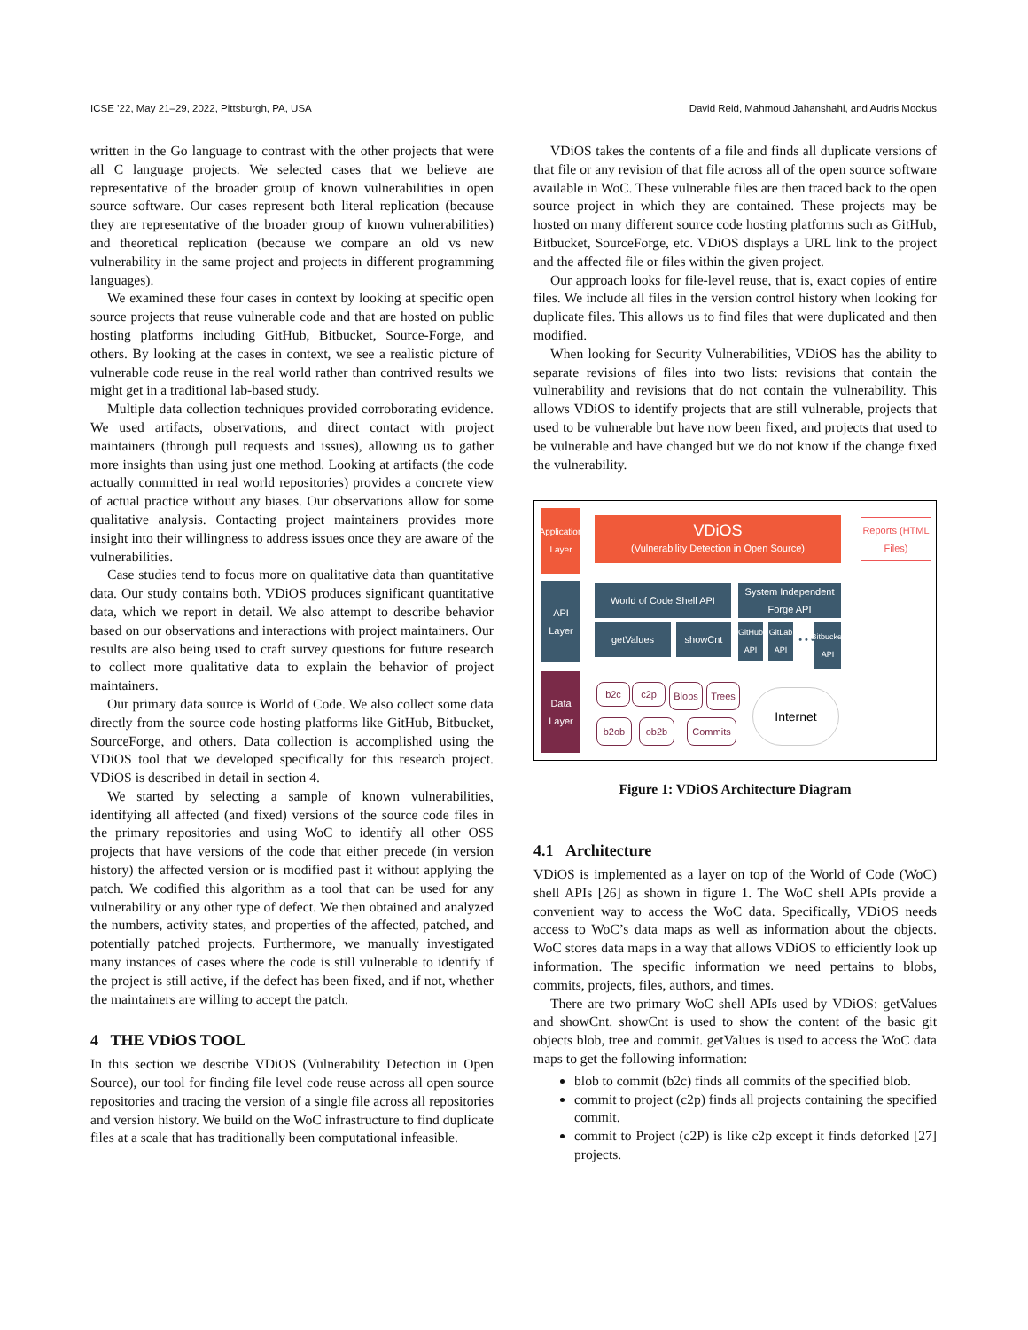ICSE ’22, May 21–29, 2022, Pittsburgh, PA, USA David Reid, Mahmoud Jahanshahi, and Audris Mockus
written in the Go language to contrast with the other projects that were all C language projects. We selected cases that we believe are representative of the broader group of known vulnerabilities in open source software. Our cases represent both literal replication (because they are representative of the broader group of known vulnerabilities) and theoretical replication (because we compare an old vs new vulnerability in the same project and projects in different programming languages).
We examined these four cases in context by looking at specific open source projects that reuse vulnerable code and that are hosted on public hosting platforms including GitHub, Bitbucket, Source-Forge, and others. By looking at the cases in context, we see a realistic picture of vulnerable code reuse in the real world rather than contrived results we might get in a traditional lab-based study.
Multiple data collection techniques provided corroborating evidence. We used artifacts, observations, and direct contact with project maintainers (through pull requests and issues), allowing us to gather more insights than using just one method. Looking at artifacts (the code actually committed in real world repositories) provides a concrete view of actual practice without any biases. Our observations allow for some qualitative analysis. Contacting project maintainers provides more insight into their willingness to address issues once they are aware of the vulnerabilities.
Case studies tend to focus more on qualitative data than quantitative data. Our study contains both. VDiOS produces significant quantitative data, which we report in detail. We also attempt to describe behavior based on our observations and interactions with project maintainers. Our results are also being used to craft survey questions for future research to collect more qualitative data to explain the behavior of project maintainers.
Our primary data source is World of Code. We also collect some data directly from the source code hosting platforms like GitHub, Bitbucket, SourceForge, and others. Data collection is accomplished using the VDiOS tool that we developed specifically for this research project. VDiOS is described in detail in section 4.
We started by selecting a sample of known vulnerabilities, identifying all affected (and fixed) versions of the source code files in the primary repositories and using WoC to identify all other OSS projects that have versions of the code that either precede (in version history) the affected version or is modified past it without applying the patch. We codified this algorithm as a tool that can be used for any vulnerability or any other type of defect. We then obtained and analyzed the numbers, activity states, and properties of the affected, patched, and potentially patched projects. Furthermore, we manually investigated many instances of cases where the code is still vulnerable to identify if the project is still active, if the defect has been fixed, and if not, whether the maintainers are willing to accept the patch.
4 THE VDiOS TOOL
In this section we describe VDiOS (Vulnerability Detection in Open Source), our tool for finding file level code reuse across all open source repositories and tracing the version of a single file across all repositories and version history. We build on the WoC infrastructure to find duplicate files at a scale that has traditionally been computational infeasible.
VDiOS takes the contents of a file and finds all duplicate versions of that file or any revision of that file across all of the open source software available in WoC. These vulnerable files are then traced back to the open source project in which they are contained. These projects may be hosted on many different source code hosting platforms such as GitHub, Bitbucket, SourceForge, etc. VDiOS displays a URL link to the project and the affected file or files within the given project.
Our approach looks for file-level reuse, that is, exact copies of entire files. We include all files in the version control history when looking for duplicate files. This allows us to find files that were duplicated and then modified.
When looking for Security Vulnerabilities, VDiOS has the ability to separate revisions of files into two lists: revisions that contain the vulnerability and revisions that do not contain the vulnerability. This allows VDiOS to identify projects that are still vulnerable, projects that used to be vulnerable but have now been fixed, and projects that used to be vulnerable and have changed but we do not know if the change fixed the vulnerability.
Application Layer
API Layer
Data Layer
VDiOS
(Vulnerability Detection in Open Source)
Reports (HTML Files)
World of Code Shell API
getValues showCnt
System Independent Forge API
GitHub API
GitLab API
• • •
Bitbucket API
b2c c2p Blobs Trees
b2ob ob2b Commits
Internet
Figure 1: VDiOS Architecture Diagram
4.1 Architecture
VDiOS is implemented as a layer on top of the World of Code (WoC) shell APIs [26] as shown in figure 1. The WoC shell APIs provide a convenient way to access the WoC data. Specifically, VDiOS needs access to WoC’s data maps as well as information about the objects. WoC stores data maps in a way that allows VDiOS to efficiently look up information. The specific information we need pertains to blobs, commits, projects, files, authors, and times.
There are two primary WoC shell APIs used by VDiOS: getValues and showCnt. showCnt is used to show the content of the basic git objects blob, tree and commit. getValues is used to access the WoC data maps to get the following information:
blob to commit (b2c) finds all commits of the specified blob.
commit to project (c2p) finds all projects containing the specified commit.
commit to Project (c2P) is like c2p except it finds deforked [27] projects.